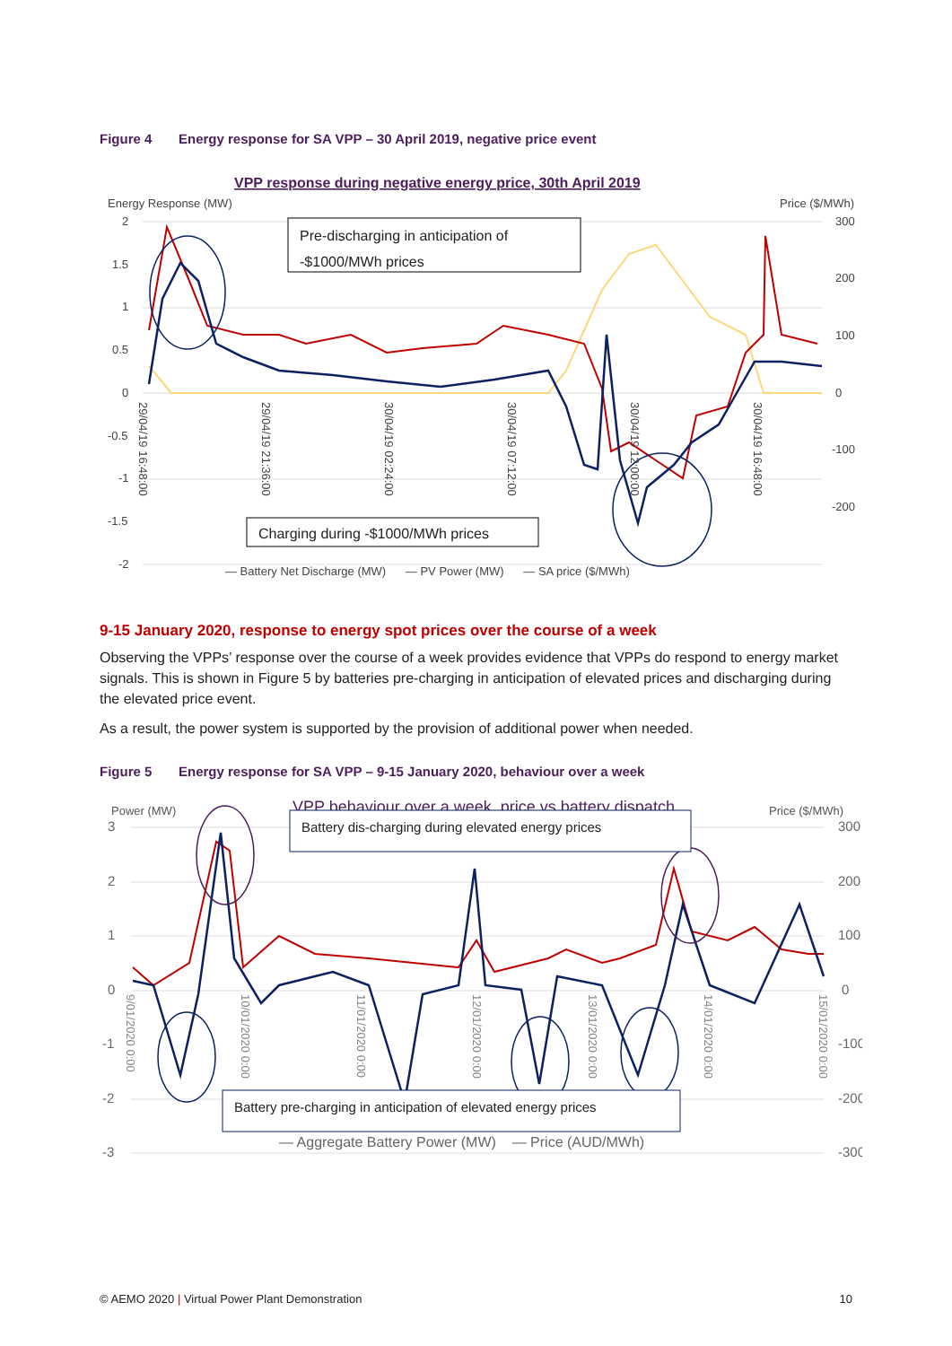Figure 4 Energy response for SA VPP – 30 April 2019, negative price event
VPP response during negative energy price, 30th April 2019
Energy Response (MW)
Price ($/MWh)
2
1.5
1
0.5
0
-0.5
-1
-1.5
-2
300
200
100
0
-100
-200
Pre-discharging in anticipation of
-$1000/MWh prices
Charging during -$1000/MWh prices
29/04/19 16:48:00
29/04/19 21:36:00
30/04/19 02:24:00
30/04/19 07:12:00
30/04/19 12:00:00
30/04/19 16:48:00
— Battery Net Discharge (MW) — PV Power (MW) — SA price ($/MWh)
9-15 January 2020, response to energy spot prices over the course of a week
Observing the VPPs’ response over the course of a week provides evidence that VPPs do respond to energy market signals. This is shown in Figure 5 by batteries pre-charging in anticipation of elevated prices and discharging during the elevated price event.
As a result, the power system is supported by the provision of additional power when needed.
Figure 5 Energy response for SA VPP – 9-15 January 2020, behaviour over a week
Power (MW)
VPP behaviour over a week, price vs battery dispatch
Price ($/MWh)
3
2
1
0
-1
-2
-3
300
200
100
0
-100
-200
-300
Battery dis-charging during elevated energy prices
Battery pre-charging in anticipation of elevated energy prices
9/01/2020 0:00
10/01/2020 0:00
11/01/2020 0:00
12/01/2020 0:00
13/01/2020 0:00
14/01/2020 0:00
15/01/2020 0:00
— Aggregate Battery Power (MW) — Price (AUD/MWh)
© AEMO 2020 | Virtual Power Plant Demonstration 10